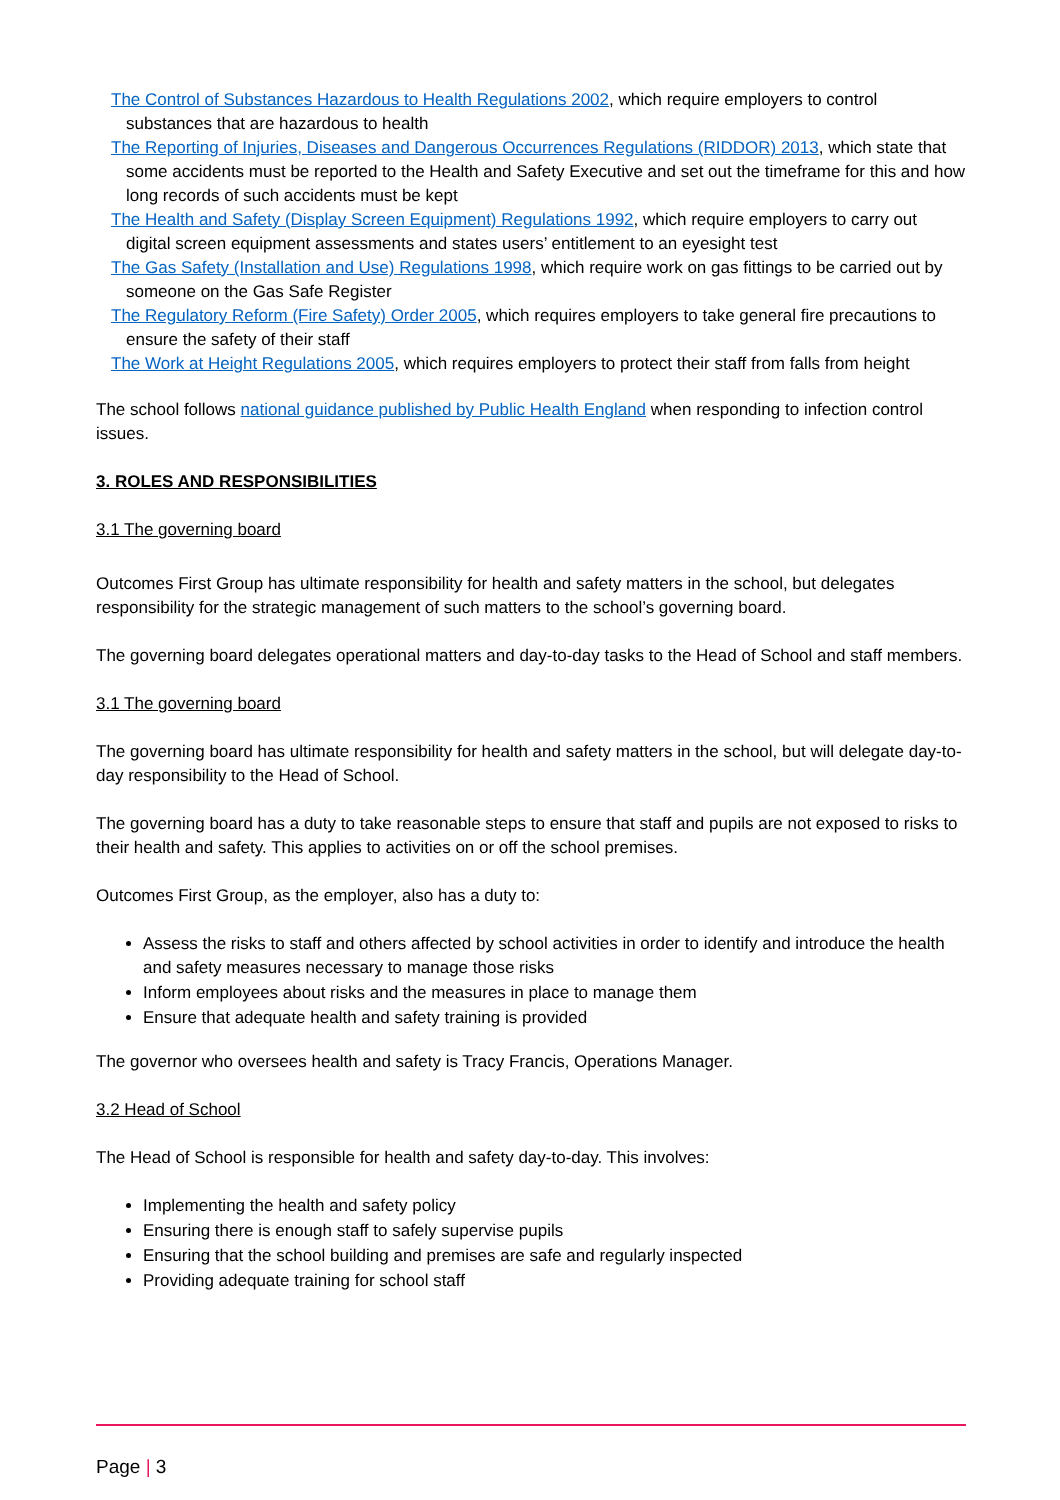The Control of Substances Hazardous to Health Regulations 2002, which require employers to control substances that are hazardous to health
The Reporting of Injuries, Diseases and Dangerous Occurrences Regulations (RIDDOR) 2013, which state that some accidents must be reported to the Health and Safety Executive and set out the timeframe for this and how long records of such accidents must be kept
The Health and Safety (Display Screen Equipment) Regulations 1992, which require employers to carry out digital screen equipment assessments and states users’ entitlement to an eyesight test
The Gas Safety (Installation and Use) Regulations 1998, which require work on gas fittings to be carried out by someone on the Gas Safe Register
The Regulatory Reform (Fire Safety) Order 2005, which requires employers to take general fire precautions to ensure the safety of their staff
The Work at Height Regulations 2005, which requires employers to protect their staff from falls from height
The school follows national guidance published by Public Health England when responding to infection control issues.
3. ROLES AND RESPONSIBILITIES
3.1 The governing board
Outcomes First Group has ultimate responsibility for health and safety matters in the school, but delegates responsibility for the strategic management of such matters to the school’s governing board.
The governing board delegates operational matters and day-to-day tasks to the Head of School and staff members.
3.1 The governing board
The governing board has ultimate responsibility for health and safety matters in the school, but will delegate day-to-day responsibility to the Head of School.
The governing board has a duty to take reasonable steps to ensure that staff and pupils are not exposed to risks to their health and safety. This applies to activities on or off the school premises.
Outcomes First Group, as the employer, also has a duty to:
Assess the risks to staff and others affected by school activities in order to identify and introduce the health and safety measures necessary to manage those risks
Inform employees about risks and the measures in place to manage them
Ensure that adequate health and safety training is provided
The governor who oversees health and safety is Tracy Francis, Operations Manager.
3.2 Head of School
The Head of School is responsible for health and safety day-to-day. This involves:
Implementing the health and safety policy
Ensuring there is enough staff to safely supervise pupils
Ensuring that the school building and premises are safe and regularly inspected
Providing adequate training for school staff
Page | 3